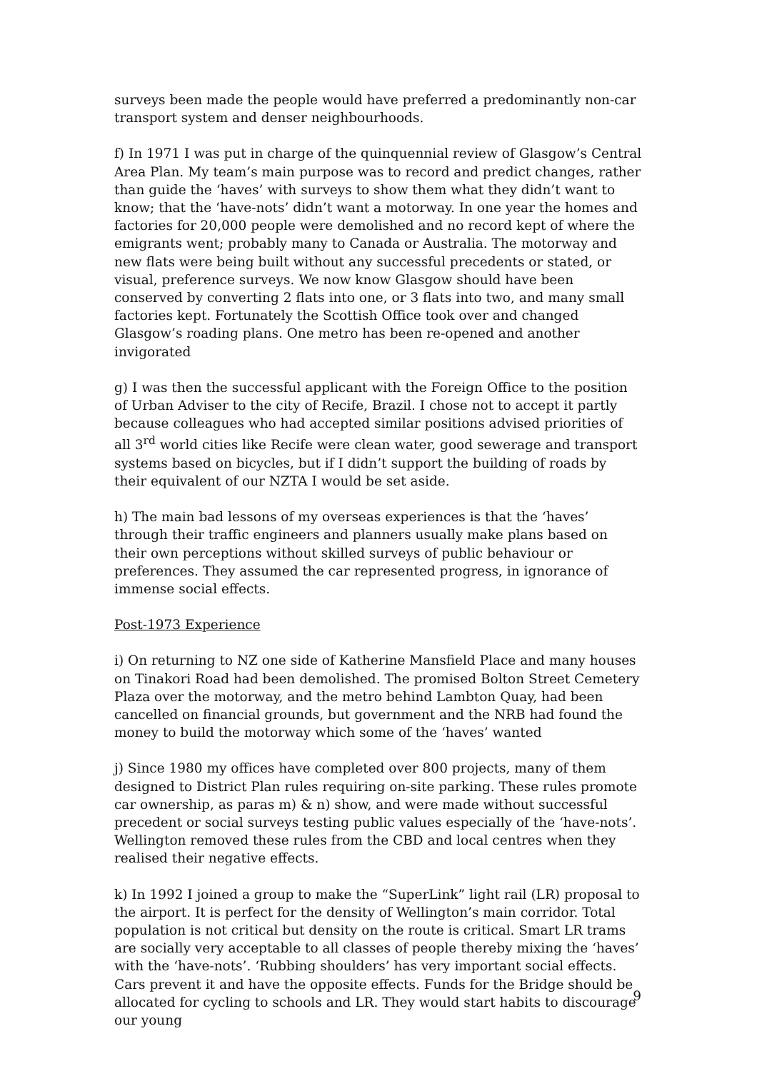surveys been made the people would have preferred a predominantly non-car transport system and denser neighbourhoods.
f) In 1971 I was put in charge of the quinquennial review of Glasgow’s Central Area Plan. My team’s main purpose was to record and predict changes, rather than guide the ‘haves’ with surveys to show them what they didn’t want to know; that the ‘have-nots’ didn’t want a motorway. In one year the homes and factories for 20,000 people were demolished and no record kept of where the emigrants went; probably many to Canada or Australia. The motorway and new flats were being built without any successful precedents or stated, or visual, preference surveys. We now know Glasgow should have been conserved by converting 2 flats into one, or 3 flats into two, and many small factories kept. Fortunately the Scottish Office took over and changed Glasgow’s roading plans. One metro has been re-opened and another invigorated
g) I was then the successful applicant with the Foreign Office to the position of Urban Adviser to the city of Recife, Brazil. I chose not to accept it partly because colleagues who had accepted similar positions advised priorities of all 3<sup>rd</sup> world cities like Recife were clean water, good sewerage and transport systems based on bicycles, but if I didn’t support the building of roads by their equivalent of our NZTA I would be set aside.
h) The main bad lessons of my overseas experiences is that the ‘haves’ through their traffic engineers and planners usually make plans based on their own perceptions without skilled surveys of public behaviour or preferences. They assumed the car represented progress, in ignorance of immense social effects.
Post-1973 Experience
i) On returning to NZ one side of Katherine Mansfield Place and many houses on Tinakori Road had been demolished. The promised Bolton Street Cemetery Plaza over the motorway, and the metro behind Lambton Quay, had been cancelled on financial grounds, but government and the NRB had found the money to build the motorway which some of the ‘haves’ wanted
j) Since 1980 my offices have completed over 800 projects, many of them designed to District Plan rules requiring on-site parking. These rules promote car ownership, as paras m) & n) show, and were made without successful precedent or social surveys testing public values especially of the ‘have-nots’. Wellington removed these rules from the CBD and local centres when they realised their negative effects.
k) In 1992 I joined a group to make the “SuperLink” light rail (LR) proposal to the airport. It is perfect for the density of Wellington’s main corridor. Total population is not critical but density on the route is critical. Smart LR trams are socially very acceptable to all classes of people thereby mixing the ‘haves’ with the ‘have-nots’. ‘Rubbing shoulders’ has very important social effects. Cars prevent it and have the opposite effects. Funds for the Bridge should be allocated for cycling to schools and LR. They would start habits to discourage our young
9